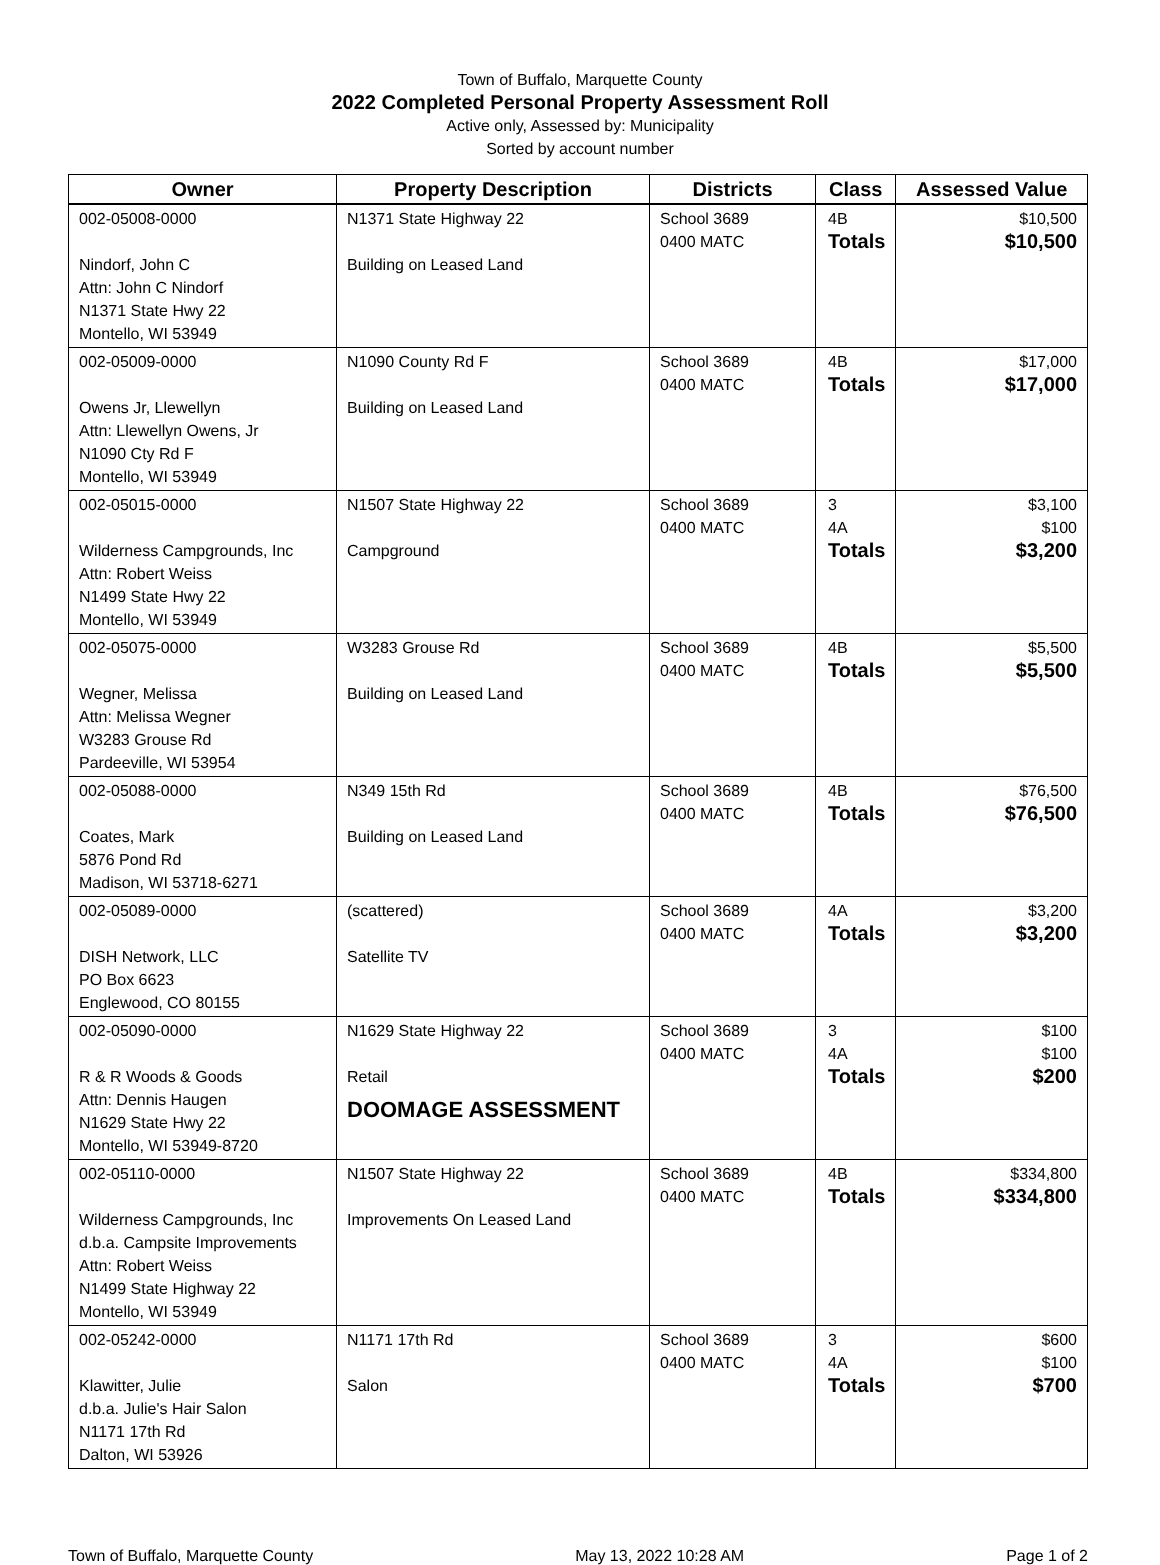Town of Buffalo, Marquette County
2022 Completed Personal Property Assessment Roll
Active only, Assessed by: Municipality
Sorted by account number
| Owner | Property Description | Districts | Class | Assessed Value |
| --- | --- | --- | --- | --- |
| 002-05008-0000 Nindorf, John C Attn: John C Nindorf N1371 State Hwy 22 Montello, WI 53949 | N1371 State Highway 22 Building on Leased Land | School 3689 0400 MATC | 4B Totals | $10,500 $10,500 |
| 002-05009-0000 Owens Jr, Llewellyn Attn: Llewellyn Owens, Jr N1090 Cty Rd F Montello, WI 53949 | N1090 County Rd F Building on Leased Land | School 3689 0400 MATC | 4B Totals | $17,000 $17,000 |
| 002-05015-0000 Wilderness Campgrounds, Inc Attn: Robert Weiss N1499 State Hwy 22 Montello, WI 53949 | N1507 State Highway 22 Campground | School 3689 0400 MATC | 3 4A Totals | $3,100 $100 $3,200 |
| 002-05075-0000 Wegner, Melissa Attn: Melissa Wegner W3283 Grouse Rd Pardeeville, WI 53954 | W3283 Grouse Rd Building on Leased Land | School 3689 0400 MATC | 4B Totals | $5,500 $5,500 |
| 002-05088-0000 Coates, Mark 5876 Pond Rd Madison, WI 53718-6271 | N349 15th Rd Building on Leased Land | School 3689 0400 MATC | 4B Totals | $76,500 $76,500 |
| 002-05089-0000 DISH Network, LLC PO Box 6623 Englewood, CO 80155 | (scattered) Satellite TV | School 3689 0400 MATC | 4A Totals | $3,200 $3,200 |
| 002-05090-0000 R & R Woods & Goods Attn: Dennis Haugen N1629 State Hwy 22 Montello, WI 53949-8720 | N1629 State Highway 22 Retail DOOMAGE ASSESSMENT | School 3689 0400 MATC | 3 4A Totals | $100 $100 $200 |
| 002-05110-0000 Wilderness Campgrounds, Inc d.b.a. Campsite Improvements Attn: Robert Weiss N1499 State Highway 22 Montello, WI 53949 | N1507 State Highway 22 Improvements On Leased Land | School 3689 0400 MATC | 4B Totals | $334,800 $334,800 |
| 002-05242-0000 Klawitter, Julie d.b.a. Julie's Hair Salon N1171 17th Rd Dalton, WI 53926 | N1171 17th Rd Salon | School 3689 0400 MATC | 3 4A Totals | $600 $100 $700 |
Town of Buffalo, Marquette County May 13, 2022 10:28 AM Page 1 of 2